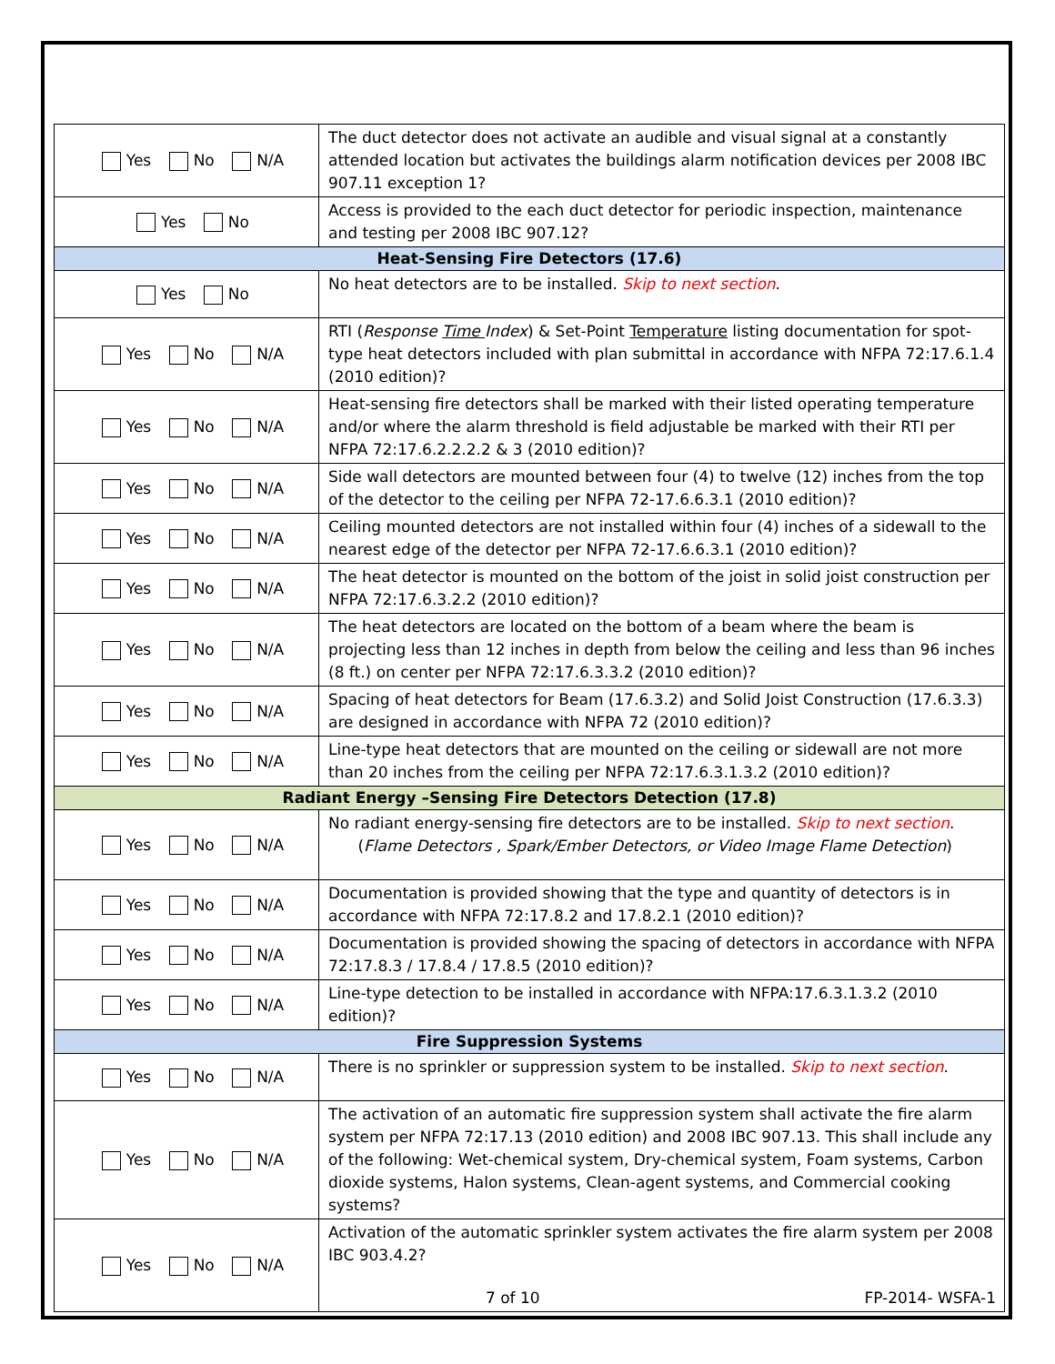| Yes No N/A | The duct detector does not activate an audible and visual signal at a constantly attended location but activates the buildings alarm notification devices per 2008 IBC 907.11 exception 1? |
| Yes No | Access is provided to the each duct detector for periodic inspection, maintenance and testing per 2008 IBC 907.12? |
| Heat-Sensing Fire Detectors (17.6) | |
| Yes No | No heat detectors are to be installed. Skip to next section . |
| Yes No N/A | RTI ( Response Time Index ) & Set-Point Temperature listing documentation for spot-type heat detectors included with plan submittal in accordance with NFPA 72:17.6.1.4 (2010 edition)? |
| Yes No N/A | Heat-sensing fire detectors shall be marked with their listed operating temperature and/or where the alarm threshold is field adjustable be marked with their RTI per NFPA 72:17.6.2.2.2.2 & 3 (2010 edition)? |
| Yes No N/A | Side wall detectors are mounted between four (4) to twelve (12) inches from the top of the detector to the ceiling per NFPA 72-17.6.6.3.1 (2010 edition)? |
| Yes No N/A | Ceiling mounted detectors are not installed within four (4) inches of a sidewall to the nearest edge of the detector per NFPA 72-17.6.6.3.1 (2010 edition)? |
| Yes No N/A | The heat detector is mounted on the bottom of the joist in solid joist construction per NFPA 72:17.6.3.2.2 (2010 edition)? |
| Yes No N/A | The heat detectors are located on the bottom of a beam where the beam is projecting less than 12 inches in depth from below the ceiling and less than 96 inches (8 ft.) on center per NFPA 72:17.6.3.3.2 (2010 edition)? |
| Yes No N/A | Spacing of heat detectors for Beam (17.6.3.2) and Solid Joist Construction (17.6.3.3) are designed in accordance with NFPA 72 (2010 edition)? |
| Yes No N/A | Line-type heat detectors that are mounted on the ceiling or sidewall are not more than 20 inches from the ceiling per NFPA 72:17.6.3.1.3.2 (2010 edition)? |
| Radiant Energy –Sensing Fire Detectors Detection (17.8) | |
| Yes No N/A | No radiant energy-sensing fire detectors are to be installed. Skip to next section . ( Flame Detectors , Spark/Ember Detectors, or Video Image Flame Detection ) |
| Yes No N/A | Documentation is provided showing that the type and quantity of detectors is in accordance with NFPA 72:17.8.2 and 17.8.2.1 (2010 edition)? |
| Yes No N/A | Documentation is provided showing the spacing of detectors in accordance with NFPA 72:17.8.3 / 17.8.4 / 17.8.5 (2010 edition)? |
| Yes No N/A | Line-type detection to be installed in accordance with NFPA:17.6.3.1.3.2 (2010 edition)? |
| Fire Suppression Systems | |
| Yes No N/A | There is no sprinkler or suppression system to be installed. Skip to next section . |
| Yes No N/A | The activation of an automatic fire suppression system shall activate the fire alarm system per NFPA 72:17.13 (2010 edition) and 2008 IBC 907.13. This shall include any of the following: Wet-chemical system, Dry-chemical system, Foam systems, Carbon dioxide systems, Halon systems, Clean-agent systems, and Commercial cooking systems? |
| Yes No N/A | Activation of the automatic sprinkler system activates the fire alarm system per 2008 IBC 903.4.2? |
7 of 10 FP-2014- WSFA-1